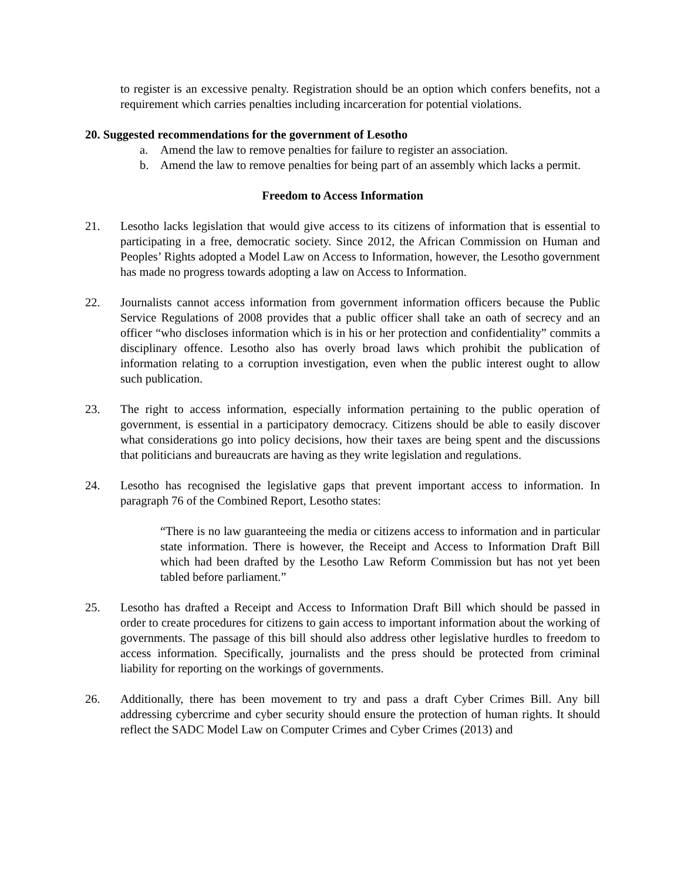to register is an excessive penalty. Registration should be an option which confers benefits, not a requirement which carries penalties including incarceration for potential violations.
20. Suggested recommendations for the government of Lesotho
a. Amend the law to remove penalties for failure to register an association.
b. Amend the law to remove penalties for being part of an assembly which lacks a permit.
Freedom to Access Information
21. Lesotho lacks legislation that would give access to its citizens of information that is essential to participating in a free, democratic society. Since 2012, the African Commission on Human and Peoples’ Rights adopted a Model Law on Access to Information, however, the Lesotho government has made no progress towards adopting a law on Access to Information.
22. Journalists cannot access information from government information officers because the Public Service Regulations of 2008 provides that a public officer shall take an oath of secrecy and an officer “who discloses information which is in his or her protection and confidentiality” commits a disciplinary offence. Lesotho also has overly broad laws which prohibit the publication of information relating to a corruption investigation, even when the public interest ought to allow such publication.
23. The right to access information, especially information pertaining to the public operation of government, is essential in a participatory democracy. Citizens should be able to easily discover what considerations go into policy decisions, how their taxes are being spent and the discussions that politicians and bureaucrats are having as they write legislation and regulations.
24. Lesotho has recognised the legislative gaps that prevent important access to information. In paragraph 76 of the Combined Report, Lesotho states:
“There is no law guaranteeing the media or citizens access to information and in particular state information. There is however, the Receipt and Access to Information Draft Bill which had been drafted by the Lesotho Law Reform Commission but has not yet been tabled before parliament.”
25. Lesotho has drafted a Receipt and Access to Information Draft Bill which should be passed in order to create procedures for citizens to gain access to important information about the working of governments. The passage of this bill should also address other legislative hurdles to freedom to access information. Specifically, journalists and the press should be protected from criminal liability for reporting on the workings of governments.
26. Additionally, there has been movement to try and pass a draft Cyber Crimes Bill. Any bill addressing cybercrime and cyber security should ensure the protection of human rights. It should reflect the SADC Model Law on Computer Crimes and Cyber Crimes (2013) and